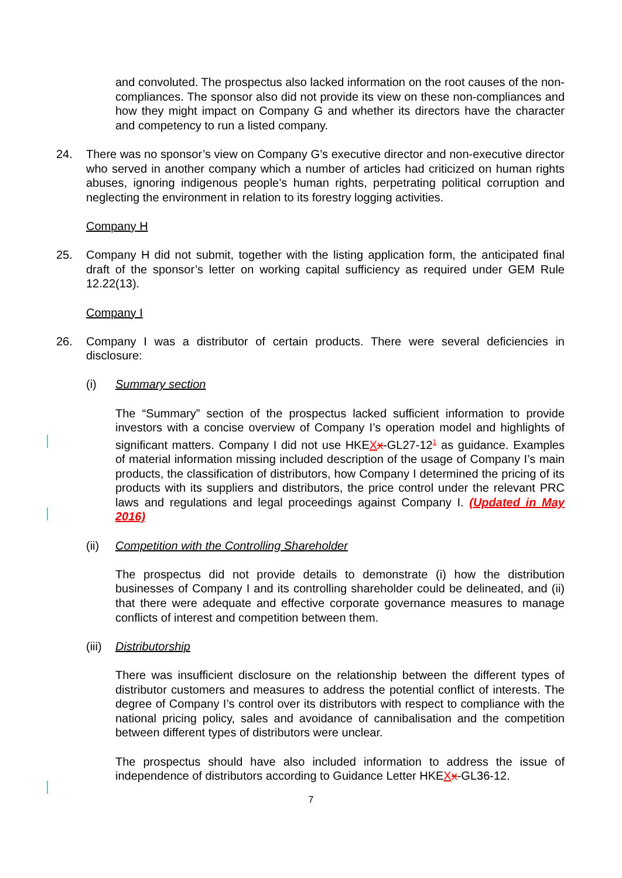and convoluted. The prospectus also lacked information on the root causes of the non-compliances. The sponsor also did not provide its view on these non-compliances and how they might impact on Company G and whether its directors have the character and competency to run a listed company.
24. There was no sponsor’s view on Company G’s executive director and non-executive director who served in another company which a number of articles had criticized on human rights abuses, ignoring indigenous people’s human rights, perpetrating political corruption and neglecting the environment in relation to its forestry logging activities.
Company H
25. Company H did not submit, together with the listing application form, the anticipated final draft of the sponsor’s letter on working capital sufficiency as required under GEM Rule 12.22(13).
Company I
26. Company I was a distributor of certain products. There were several deficiencies in disclosure:
(i) Summary section
The “Summary” section of the prospectus lacked sufficient information to provide investors with a concise overview of Company I’s operation model and highlights of significant matters. Company I did not use HKEXx-GL27-12<sup>1</sup> as guidance. Examples of material information missing included description of the usage of Company I’s main products, the classification of distributors, how Company I determined the pricing of its products with its suppliers and distributors, the price control under the relevant PRC laws and regulations and legal proceedings against Company I. (Updated in May 2016)
(ii) Competition with the Controlling Shareholder
The prospectus did not provide details to demonstrate (i) how the distribution businesses of Company I and its controlling shareholder could be delineated, and (ii) that there were adequate and effective corporate governance measures to manage conflicts of interest and competition between them.
(iii)
Distributorship
There was insufficient disclosure on the relationship between the different types of distributor customers and measures to address the potential conflict of interests. The degree of Company I’s control over its distributors with respect to compliance with the national pricing policy, sales and avoidance of cannibalisation and the competition between different types of distributors were unclear.
The prospectus should have also included information to address the issue of independence of distributors according to Guidance Letter HKEXx-GL36-12.
7